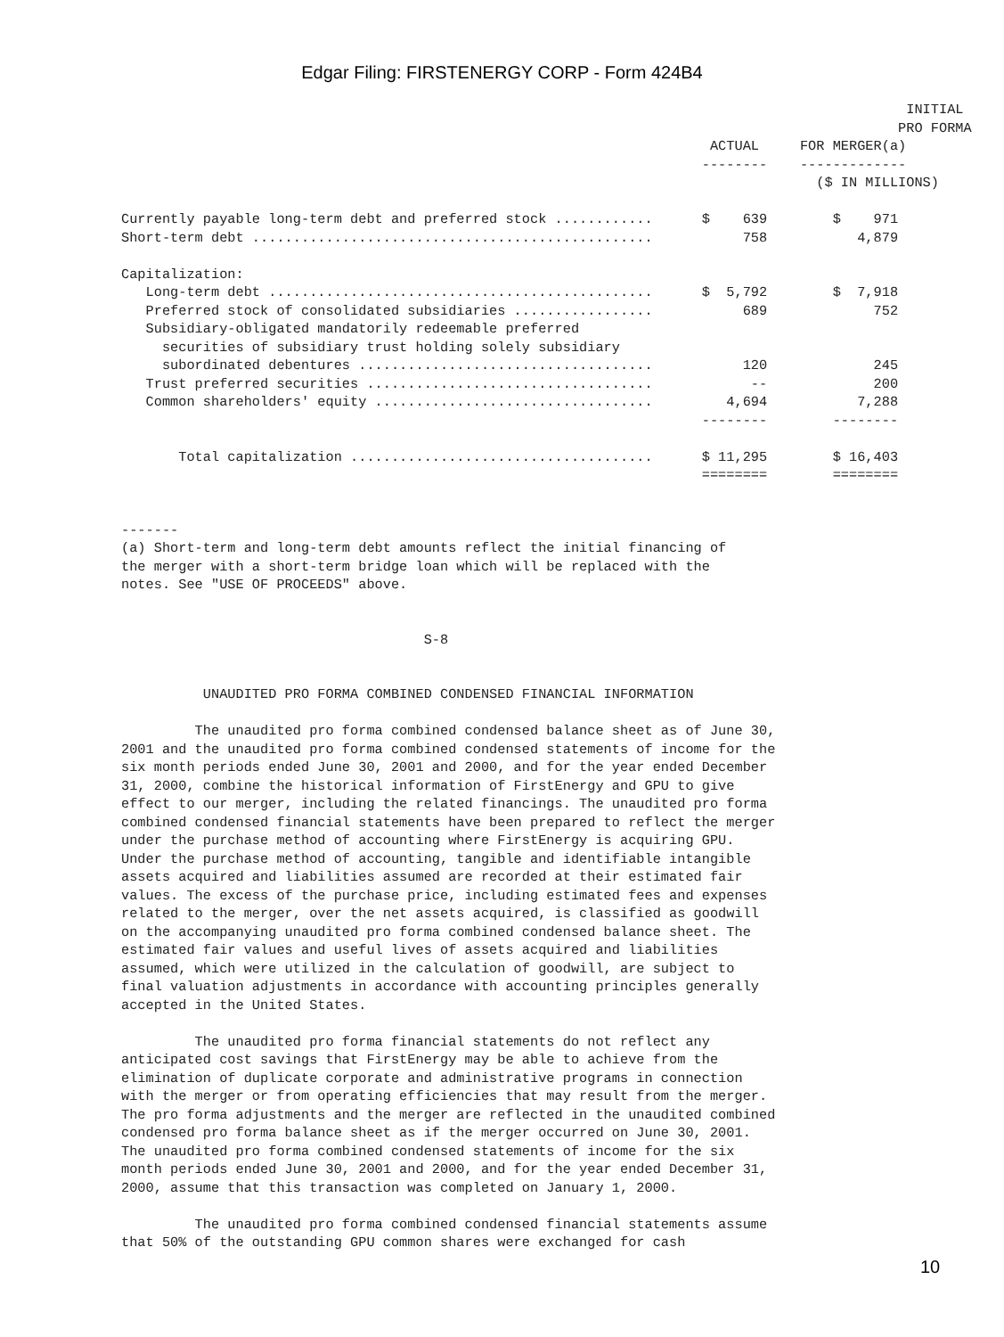Edgar Filing: FIRSTENERGY CORP - Form 424B4
| | | INITIAL |
| --- | --- | --- |
| | | PRO FORMA |
| | ACTUAL | FOR MERGER(a) |
| | -------- | ------------- |
| | | ($ IN MILLIONS) |
| Currently payable long-term debt and preferred stock ............ | $ 639 | $ 971 |
| Short-term debt ................................................. | 758 | 4,879 |
| Capitalization: | | |
| Long-term debt ............................................... | $ 5,792 | $ 7,918 |
| Preferred stock of consolidated subsidiaries ................. | 689 | 752 |
| Subsidiary-obligated mandatorily redeemable preferred | | |
| securities of subsidiary trust holding solely subsidiary | | |
| subordinated debentures .................................... | 120 | 245 |
| Trust preferred securities ................................... | -- | 200 |
| Common shareholders' equity .................................. | 4,694 | 7,288 |
| | -------- | -------- |
| Total capitalization ..................................... | $ 11,295 | $ 16,403 |
| | ======== | ======== |
------- (a) Short-term and long-term debt amounts reflect the initial financing of the merger with a short-term bridge loan which will be replaced with the notes. See "USE OF PROCEEDS" above. S-8 UNAUDITED PRO FORMA COMBINED CONDENSED FINANCIAL INFORMATION The unaudited pro forma combined condensed balance sheet as of June 30, 2001 and the unaudited pro forma combined condensed statements of income for the six month periods ended June 30, 2001 and 2000, and for the year ended December 31, 2000, combine the historical information of FirstEnergy and GPU to give effect to our merger, including the related financings. The unaudited pro forma combined condensed financial statements have been prepared to reflect the merger under the purchase method of accounting where FirstEnergy is acquiring GPU. Under the purchase method of accounting, tangible and identifiable intangible assets acquired and liabilities assumed are recorded at their estimated fair values. The excess of the purchase price, including estimated fees and expenses related to the merger, over the net assets acquired, is classified as goodwill on the accompanying unaudited pro forma combined condensed balance sheet. The estimated fair values and useful lives of assets acquired and liabilities assumed, which were utilized in the calculation of goodwill, are subject to final valuation adjustments in accordance with accounting principles generally accepted in the United States. The unaudited pro forma financial statements do not reflect any anticipated cost savings that FirstEnergy may be able to achieve from the elimination of duplicate corporate and administrative programs in connection with the merger or from operating efficiencies that may result from the merger. The pro forma adjustments and the merger are reflected in the unaudited combined condensed pro forma balance sheet as if the merger occurred on June 30, 2001. The unaudited pro forma combined condensed statements of income for the six month periods ended June 30, 2001 and 2000, and for the year ended December 31, 2000, assume that this transaction was completed on January 1, 2000. The unaudited pro forma combined condensed financial statements assume that 50% of the outstanding GPU common shares were exchanged for cash
10